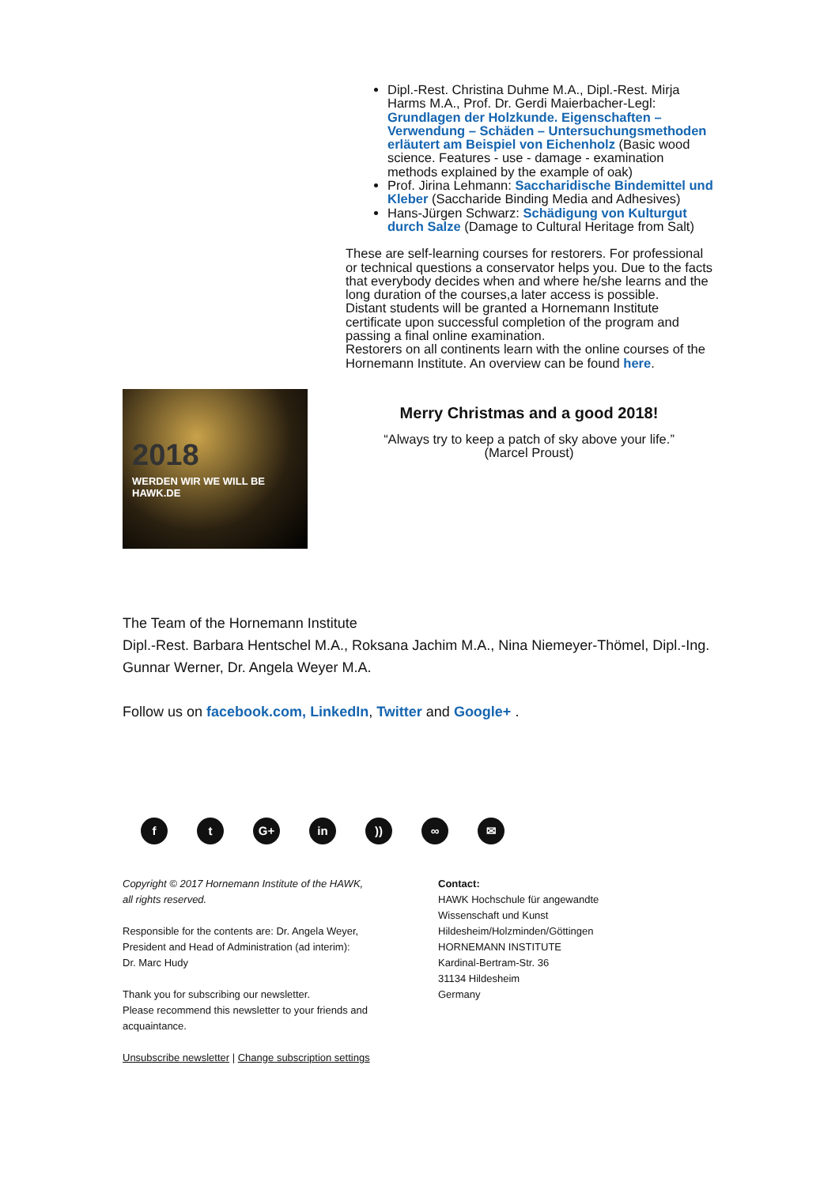Dipl.-Rest. Christina Duhme M.A., Dipl.-Rest. Mirja Harms M.A., Prof. Dr. Gerdi Maierbacher-Legl: Grundlagen der Holzkunde. Eigenschaften – Verwendung – Schäden – Untersuchungsmethoden erläutert am Beispiel von Eichenholz (Basic wood science. Features - use - damage - examination methods explained by the example of oak)
Prof. Jirina Lehmann: Saccharidische Bindemittel und Kleber (Saccharide Binding Media and Adhesives)
Hans-Jürgen Schwarz: Schädigung von Kulturgut durch Salze (Damage to Cultural Heritage from Salt)
These are self-learning courses for restorers. For professional or technical questions a conservator helps you. Due to the facts that everybody decides when and where he/she learns and the long duration of the courses,a later access is possible.
Distant students will be granted a Hornemann Institute certificate upon successful completion of the program and passing a final online examination.
Restorers on all continents learn with the online courses of the Hornemann Institute. An overview can be found here.
2018
WERDEN WIR WE WILL BE HAWK.DE
Merry Christmas and a good 2018!
“Always try to keep a patch of sky above your life.”
(Marcel Proust)
The Team of the Hornemann Institute
Dipl.-Rest. Barbara Hentschel M.A., Roksana Jachim M.A., Nina Niemeyer-Thömel, Dipl.-Ing. Gunnar Werner, Dr. Angela Weyer M.A.
Follow us on facebook.com, LinkedIn, Twitter and Google+ .
ft G+ in)) ∞ ✉
Copyright © 2017 Hornemann Institute of the HAWK,
all rights reserved.
Responsible for the contents are: Dr. Angela Weyer,
President and Head of Administration (ad interim):
Dr. Marc Hudy
Thank you for subscribing our newsletter.
Please recommend this newsletter to your friends and
acquaintance.
Unsubscribe newsletter | Change subscription settings
Contact:
HAWK Hochschule für angewandte
Wissenschaft und Kunst
Hildesheim/Holzminden/Göttingen
HORNEMANN INSTITUTE
Kardinal-Bertram-Str. 36
31134 Hildesheim
Germany